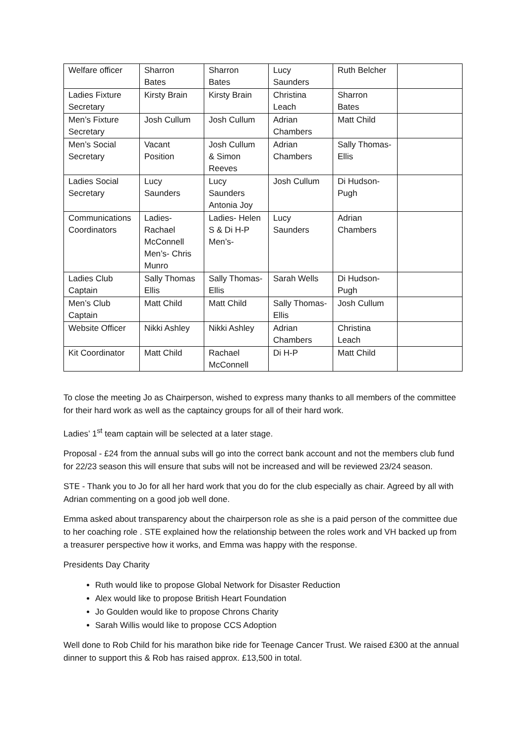| Welfare officer | Sharron Bates | Sharron Bates | Lucy Saunders | Ruth Belcher | |
| Ladies Fixture Secretary | Kirsty Brain | Kirsty Brain | Christina Leach | Sharron Bates | |
| Men’s Fixture Secretary | Josh Cullum | Josh Cullum | Adrian Chambers | Matt Child | |
| Men’s Social Secretary | Vacant Position | Josh Cullum & Simon Reeves | Adrian Chambers | Sally Thomas- Ellis | |
| Ladies Social Secretary | Lucy Saunders | Lucy Saunders Antonia Joy | Josh Cullum | Di Hudson- Pugh | |
| Communications Coordinators | Ladies- Rachael McConnell Men’s- Chris Munro | Ladies- Helen S & Di H-P Men’s- | Lucy Saunders | Adrian Chambers | |
| Ladies Club Captain | Sally Thomas Ellis | Sally Thomas- Ellis | Sarah Wells | Di Hudson- Pugh | |
| Men’s Club Captain | Matt Child | Matt Child | Sally Thomas- Ellis | Josh Cullum | |
| Website Officer | Nikki Ashley | Nikki Ashley | Adrian Chambers | Christina Leach | |
| Kit Coordinator | Matt Child | Rachael McConnell | Di H-P | Matt Child | |
To close the meeting Jo as Chairperson, wished to express many thanks to all members of the committee for their hard work as well as the captaincy groups for all of their hard work.
Ladies’ 1<sup>st</sup> team captain will be selected at a later stage.
Proposal - £24 from the annual subs will go into the correct bank account and not the members club fund for 22/23 season this will ensure that subs will not be increased and will be reviewed 23/24 season.
STE - Thank you to Jo for all her hard work that you do for the club especially as chair. Agreed by all with Adrian commenting on a good job well done.
Emma asked about transparency about the chairperson role as she is a paid person of the committee due to her coaching role . STE explained how the relationship between the roles work and VH backed up from a treasurer perspective how it works, and Emma was happy with the response.
Presidents Day Charity
Ruth would like to propose Global Network for Disaster Reduction
Alex would like to propose British Heart Foundation
Jo Goulden would like to propose Chrons Charity
Sarah Willis would like to propose CCS Adoption
Well done to Rob Child for his marathon bike ride for Teenage Cancer Trust. We raised £300 at the annual dinner to support this & Rob has raised approx. £13,500 in total.